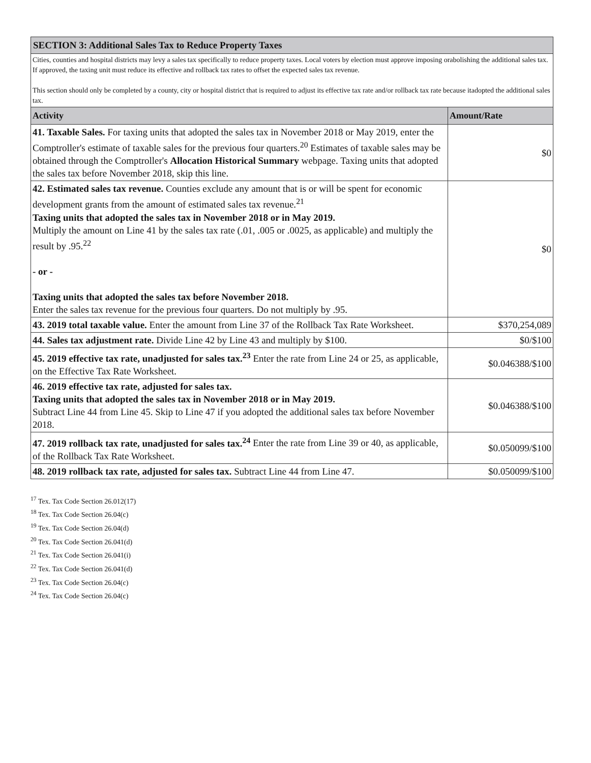| SECTION 3: Additional Sales Tax to Reduce Property Taxes | |
| Cities, counties and hospital districts may levy a sales tax specifically to reduce property taxes. Local voters by election must approve imposing orabolishing the additional sales tax. If approved, the taxing unit must reduce its effective and rollback tax rates to offset the expected sales tax revenue. This section should only be completed by a county, city or hospital district that is required to adjust its effective tax rate and/or rollback tax rate because itadopted the additional sales tax. | |
| Activity | Amount/Rate |
| 41. Taxable Sales. For taxing units that adopted the sales tax in November 2018 or May 2019, enter the Comptroller's estimate of taxable sales for the previous four quarters.<sup>20</sup> Estimates of taxable sales may be obtained through the Comptroller's Allocation Historical Summary webpage. Taxing units that adopted the sales tax before November 2018, skip this line. | $0 |
| 42. Estimated sales tax revenue. Counties exclude any amount that is or will be spent for economic development grants from the amount of estimated sales tax revenue.<sup>21</sup> Taxing units that adopted the sales tax in November 2018 or in May 2019. Multiply the amount on Line 41 by the sales tax rate (.01, .005 or .0025, as applicable) and multiply the result by .95.<sup>22</sup> - or - Taxing units that adopted the sales tax before November 2018. Enter the sales tax revenue for the previous four quarters. Do not multiply by .95. | $0 |
| 43. 2019 total taxable value. Enter the amount from Line 37 of the Rollback Tax Rate Worksheet. | $370,254,089 |
| 44. Sales tax adjustment rate. Divide Line 42 by Line 43 and multiply by $100. | $0/$100 |
| 45. 2019 effective tax rate, unadjusted for sales tax.<sup>23</sup> Enter the rate from Line 24 or 25, as applicable, on the Effective Tax Rate Worksheet. | $0.046388/$100 |
| 46. 2019 effective tax rate, adjusted for sales tax. Taxing units that adopted the sales tax in November 2018 or in May 2019. Subtract Line 44 from Line 45. Skip to Line 47 if you adopted the additional sales tax before November 2018. | $0.046388/$100 |
| 47. 2019 rollback tax rate, unadjusted for sales tax.<sup>24</sup> Enter the rate from Line 39 or 40, as applicable, of the Rollback Tax Rate Worksheet. | $0.050099/$100 |
| 48. 2019 rollback tax rate, adjusted for sales tax. Subtract Line 44 from Line 47. | $0.050099/$100 |
<sup>17</sup> Tex. Tax Code Section 26.012(17)
<sup>18</sup> Tex. Tax Code Section 26.04(c)
<sup>19</sup> Tex. Tax Code Section 26.04(d)
<sup>20</sup> Tex. Tax Code Section 26.041(d)
<sup>21</sup> Tex. Tax Code Section 26.041(i)
<sup>22</sup> Tex. Tax Code Section 26.041(d)
<sup>23</sup> Tex. Tax Code Section 26.04(c)
<sup>24</sup> Tex. Tax Code Section 26.04(c)